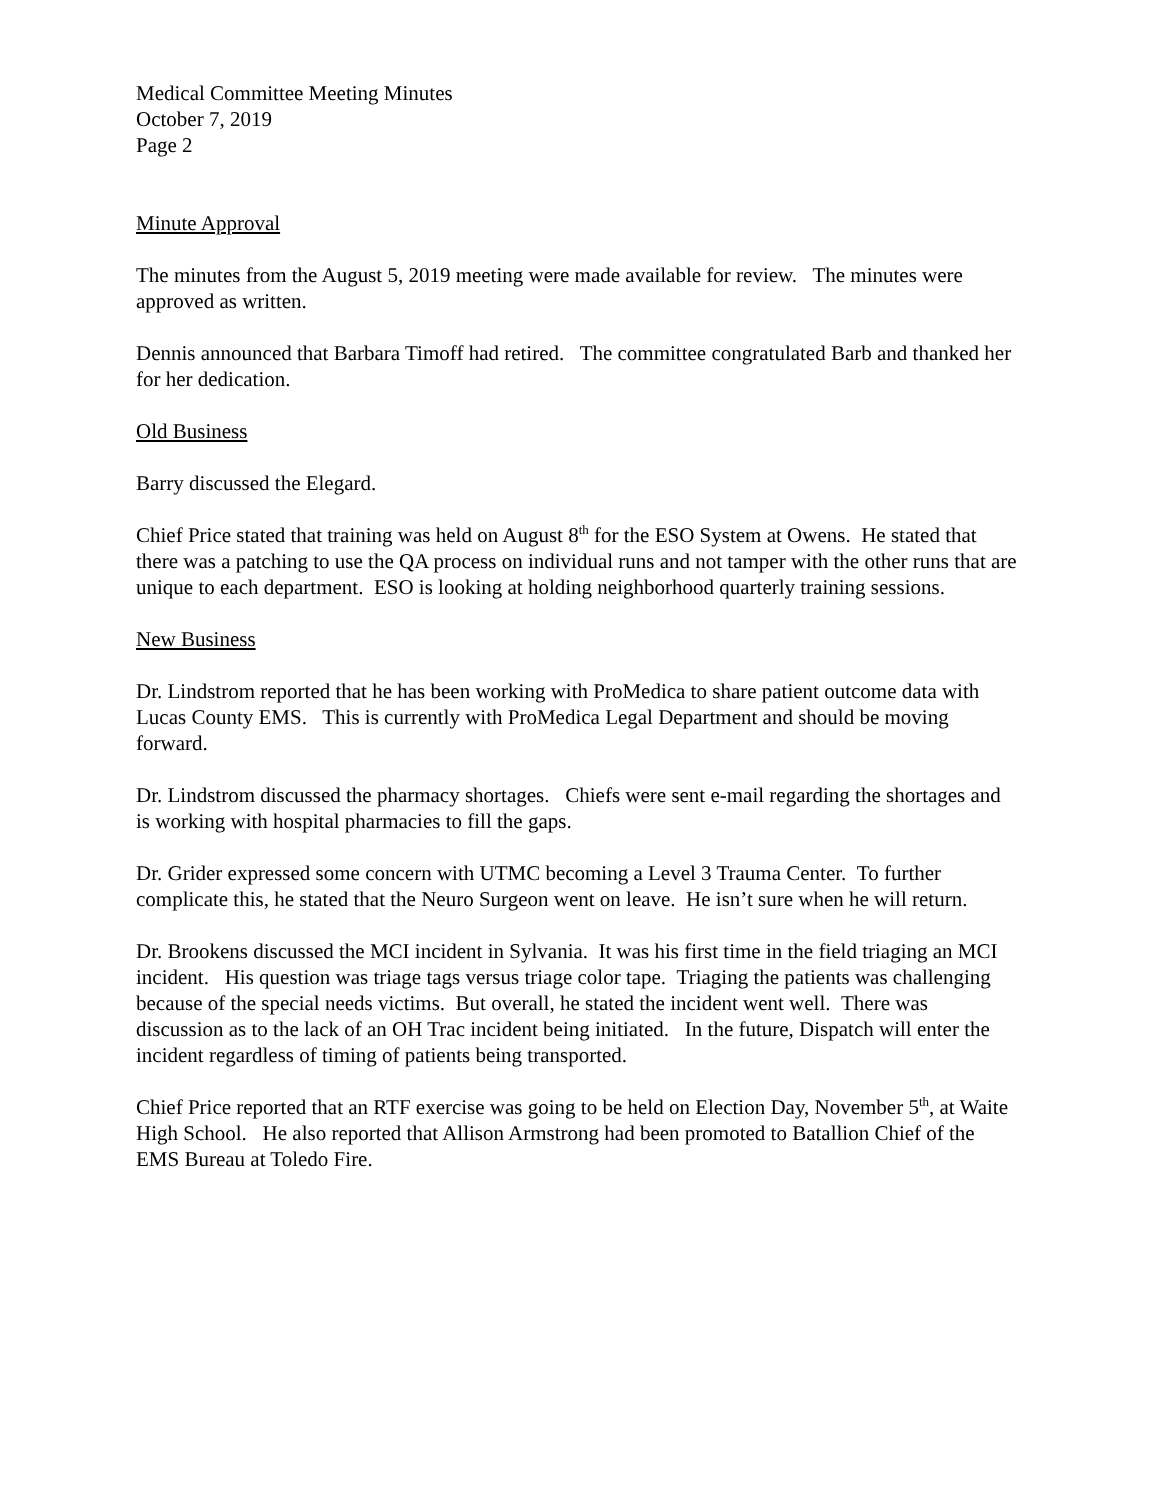Medical Committee Meeting Minutes
October 7, 2019
Page 2
Minute Approval
The minutes from the August 5, 2019 meeting were made available for review. The minutes were approved as written.
Dennis announced that Barbara Timoff had retired. The committee congratulated Barb and thanked her for her dedication.
Old Business
Barry discussed the Elegard.
Chief Price stated that training was held on August 8<sup>th</sup> for the ESO System at Owens. He stated that there was a patching to use the QA process on individual runs and not tamper with the other runs that are unique to each department. ESO is looking at holding neighborhood quarterly training sessions.
New Business
Dr. Lindstrom reported that he has been working with ProMedica to share patient outcome data with Lucas County EMS. This is currently with ProMedica Legal Department and should be moving forward.
Dr. Lindstrom discussed the pharmacy shortages. Chiefs were sent e-mail regarding the shortages and is working with hospital pharmacies to fill the gaps.
Dr. Grider expressed some concern with UTMC becoming a Level 3 Trauma Center. To further complicate this, he stated that the Neuro Surgeon went on leave. He isn’t sure when he will return.
Dr. Brookens discussed the MCI incident in Sylvania. It was his first time in the field triaging an MCI incident. His question was triage tags versus triage color tape. Triaging the patients was challenging because of the special needs victims. But overall, he stated the incident went well. There was discussion as to the lack of an OH Trac incident being initiated. In the future, Dispatch will enter the incident regardless of timing of patients being transported.
Chief Price reported that an RTF exercise was going to be held on Election Day, November 5<sup>th</sup>, at Waite High School. He also reported that Allison Armstrong had been promoted to Batallion Chief of the EMS Bureau at Toledo Fire.